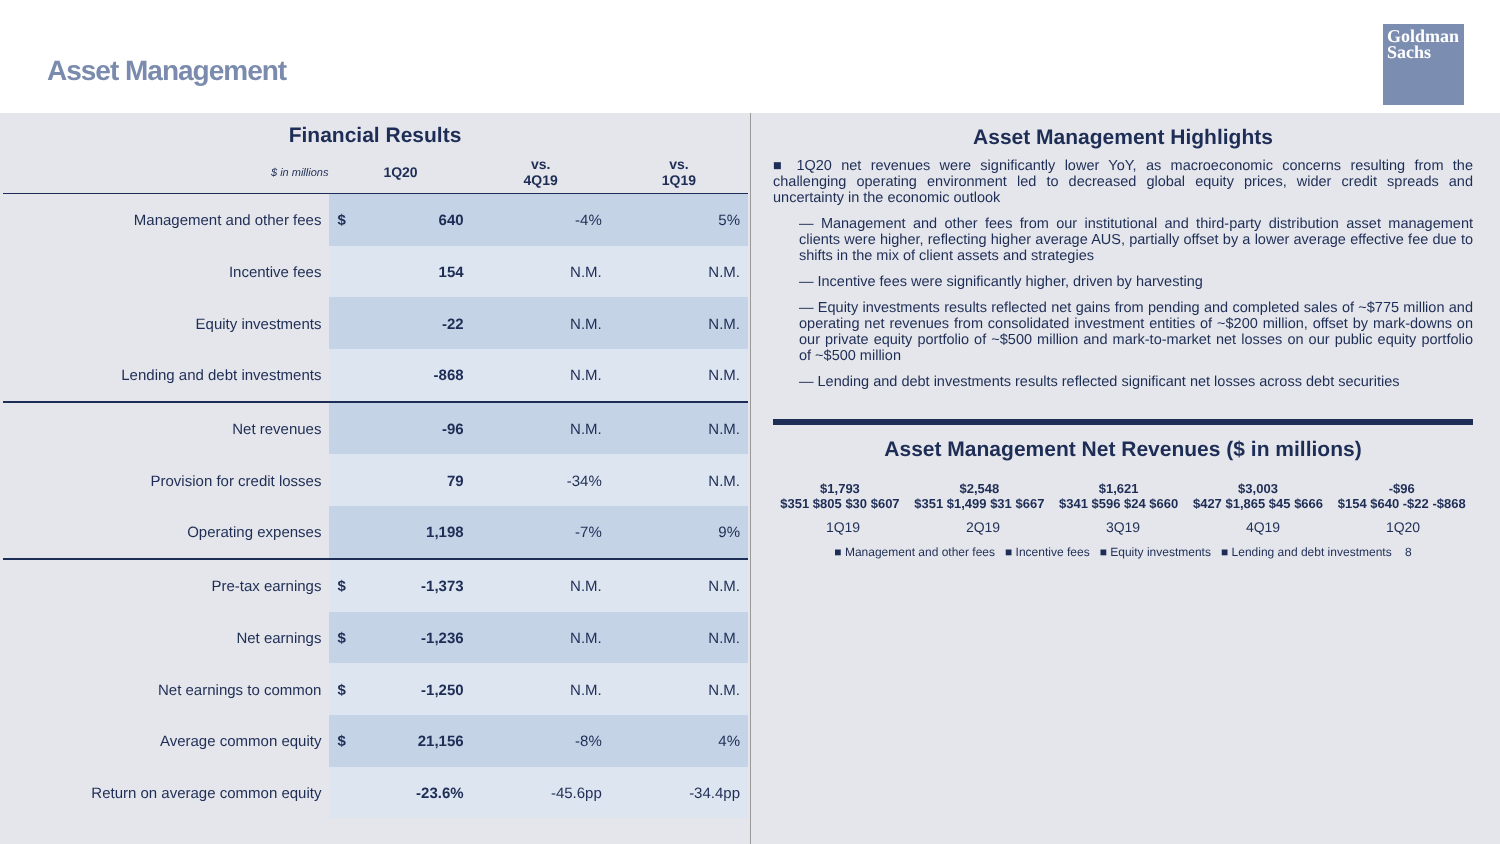Asset Management
Goldman
Sachs
Financial Results
| $ in millions | 1Q20 | | vs. 4Q19 | vs. 1Q19 |
| --- | --- | --- | --- | --- |
| Management and other fees | $ | 640 | -4% | 5% |
| Incentive fees | | 154 | N.M. | N.M. |
| Equity investments | | -22 | N.M. | N.M. |
| Lending and debt investments | | -868 | N.M. | N.M. |
| Net revenues | | -96 | N.M. | N.M. |
| Provision for credit losses | | 79 | -34% | N.M. |
| Operating expenses | | 1,198 | -7% | 9% |
| Pre-tax earnings | $ | -1,373 | N.M. | N.M. |
| Net earnings | $ | -1,236 | N.M. | N.M. |
| Net earnings to common | $ | -1,250 | N.M. | N.M. |
| Average common equity | $ | 21,156 | -8% | 4% |
| Return on average common equity | | -23.6% | -45.6pp | -34.4pp |
Asset Management Highlights
■ 1Q20 net revenues were significantly lower YoY, as macroeconomic concerns resulting from the challenging operating environment led to decreased global equity prices, wider credit spreads and uncertainty in the economic outlook
— Management and other fees from our institutional and third-party distribution asset management clients were higher, reflecting higher average AUS, partially offset by a lower average effective fee due to shifts in the mix of client assets and strategies
— Incentive fees were significantly higher, driven by harvesting
— Equity investments results reflected net gains from pending and completed sales of ~$775 million and operating net revenues from consolidated investment entities of ~$200 million, offset by mark-downs on our private equity portfolio of ~$500 million and mark-to-market net losses on our public equity portfolio of ~$500 million
— Lending and debt investments results reflected significant net losses across debt securities
Asset Management Net Revenues ($ in millions)
$1,793
$351 $805 $30 $607
$2,548
$351 $1,499 $31 $667
$1,621
$341 $596 $24 $660
$3,003
$427 $1,865 $45 $666
-$96
$154 $640 -$22 -$868
1Q19 2Q19 3Q19 4Q19 1Q20
■ Management and other fees ■ Incentive fees ■ Equity investments ■ Lending and debt investments 8